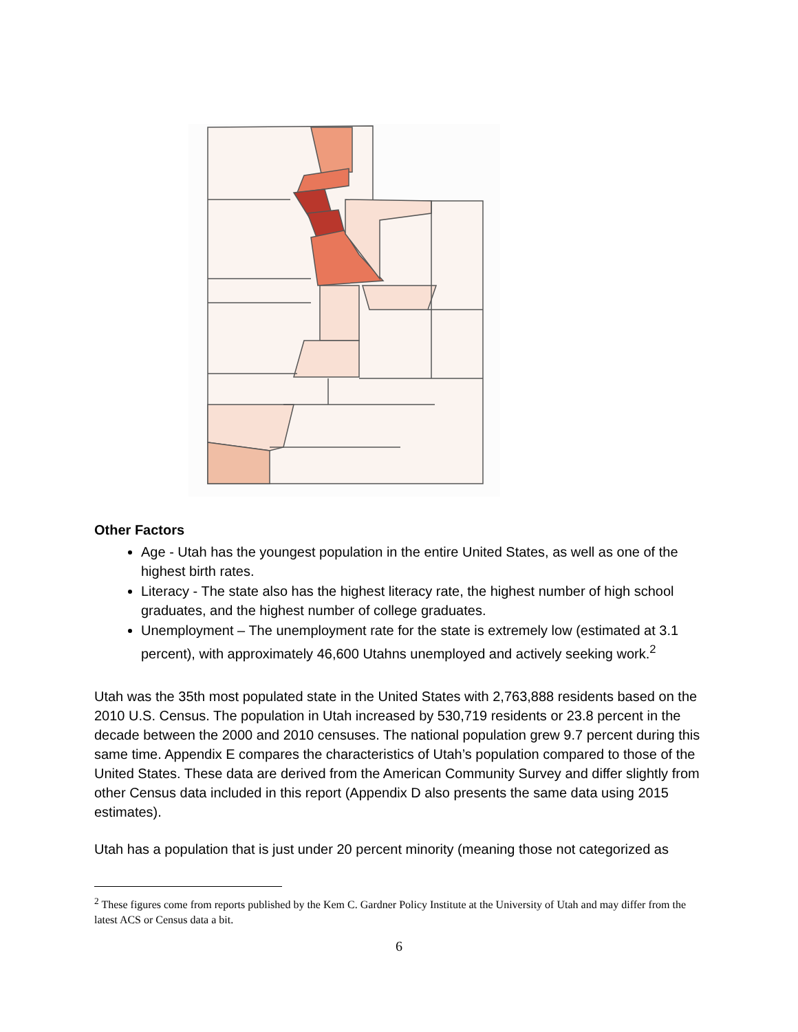Other Factors
Age - Utah has the youngest population in the entire United States, as well as one of the highest birth rates.
Literacy - The state also has the highest literacy rate, the highest number of high school graduates, and the highest number of college graduates.
Unemployment – The unemployment rate for the state is extremely low (estimated at 3.1 percent), with approximately 46,600 Utahns unemployed and actively seeking work.<sup>2</sup>
Utah was the 35th most populated state in the United States with 2,763,888 residents based on the 2010 U.S. Census. The population in Utah increased by 530,719 residents or 23.8 percent in the decade between the 2000 and 2010 censuses. The national population grew 9.7 percent during this same time. Appendix E compares the characteristics of Utah’s population compared to those of the United States. These data are derived from the American Community Survey and differ slightly from other Census data included in this report (Appendix D also presents the same data using 2015 estimates).
Utah has a population that is just under 20 percent minority (meaning those not categorized as
<sup>2</sup> These figures come from reports published by the Kem C. Gardner Policy Institute at the University of Utah and may differ from the latest ACS or Census data a bit.
6